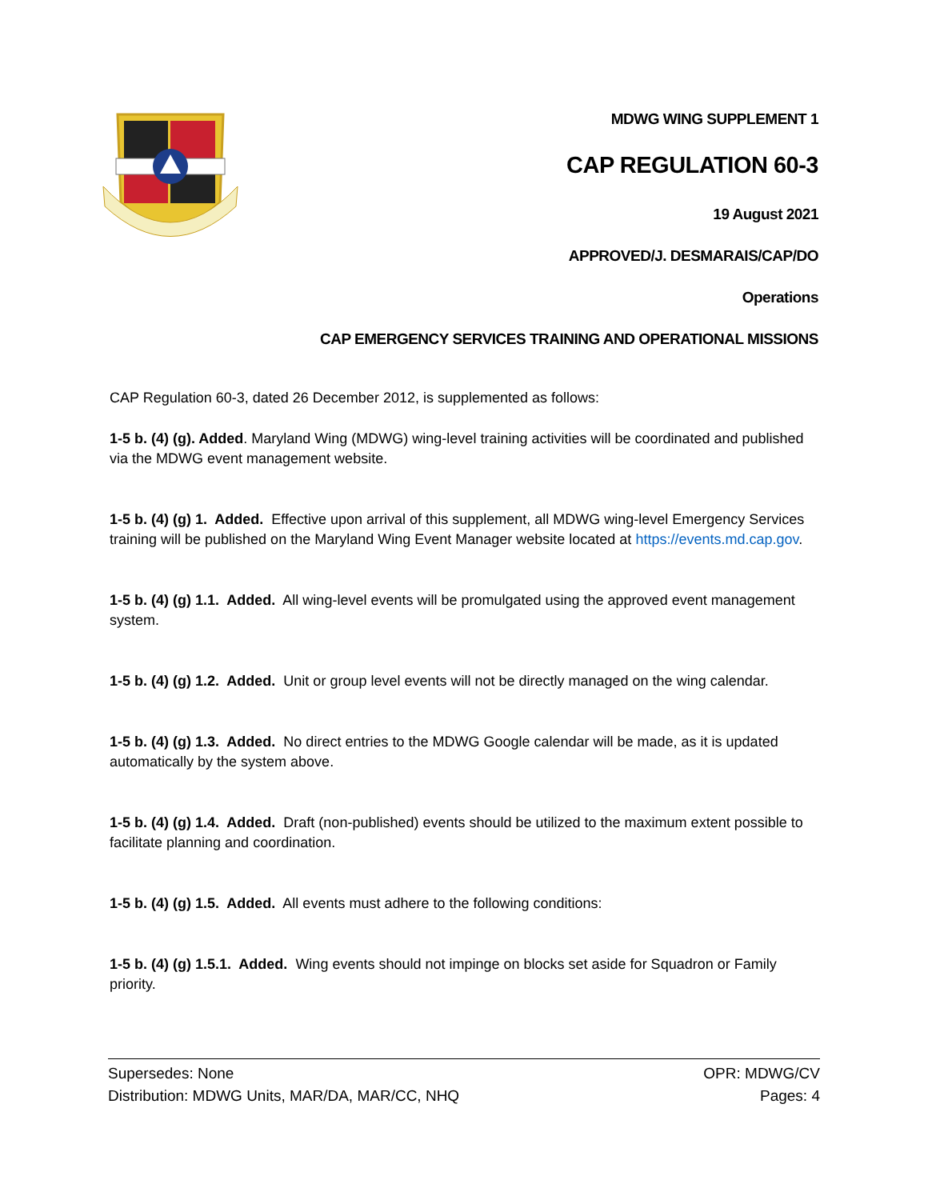MDWG WING SUPPLEMENT 1
CAP REGULATION 60-3
19 August 2021
APPROVED/J. DESMARAIS/CAP/DO
Operations
CAP EMERGENCY SERVICES TRAINING AND OPERATIONAL MISSIONS
CAP Regulation 60-3, dated 26 December 2012, is supplemented as follows:
1-5 b. (4) (g). Added. Maryland Wing (MDWG) wing-level training activities will be coordinated and published via the MDWG event management website.
1-5 b. (4) (g) 1. Added. Effective upon arrival of this supplement, all MDWG wing-level Emergency Services training will be published on the Maryland Wing Event Manager website located at https://events.md.cap.gov.
1-5 b. (4) (g) 1.1. Added. All wing-level events will be promulgated using the approved event management system.
1-5 b. (4) (g) 1.2. Added. Unit or group level events will not be directly managed on the wing calendar.
1-5 b. (4) (g) 1.3. Added. No direct entries to the MDWG Google calendar will be made, as it is updated automatically by the system above.
1-5 b. (4) (g) 1.4. Added. Draft (non-published) events should be utilized to the maximum extent possible to facilitate planning and coordination.
1-5 b. (4) (g) 1.5. Added. All events must adhere to the following conditions:
1-5 b. (4) (g) 1.5.1. Added. Wing events should not impinge on blocks set aside for Squadron or Family priority.
Supersedes: None
Distribution: MDWG Units, MAR/DA, MAR/CC, NHQ
OPR: MDWG/CV
Pages: 4